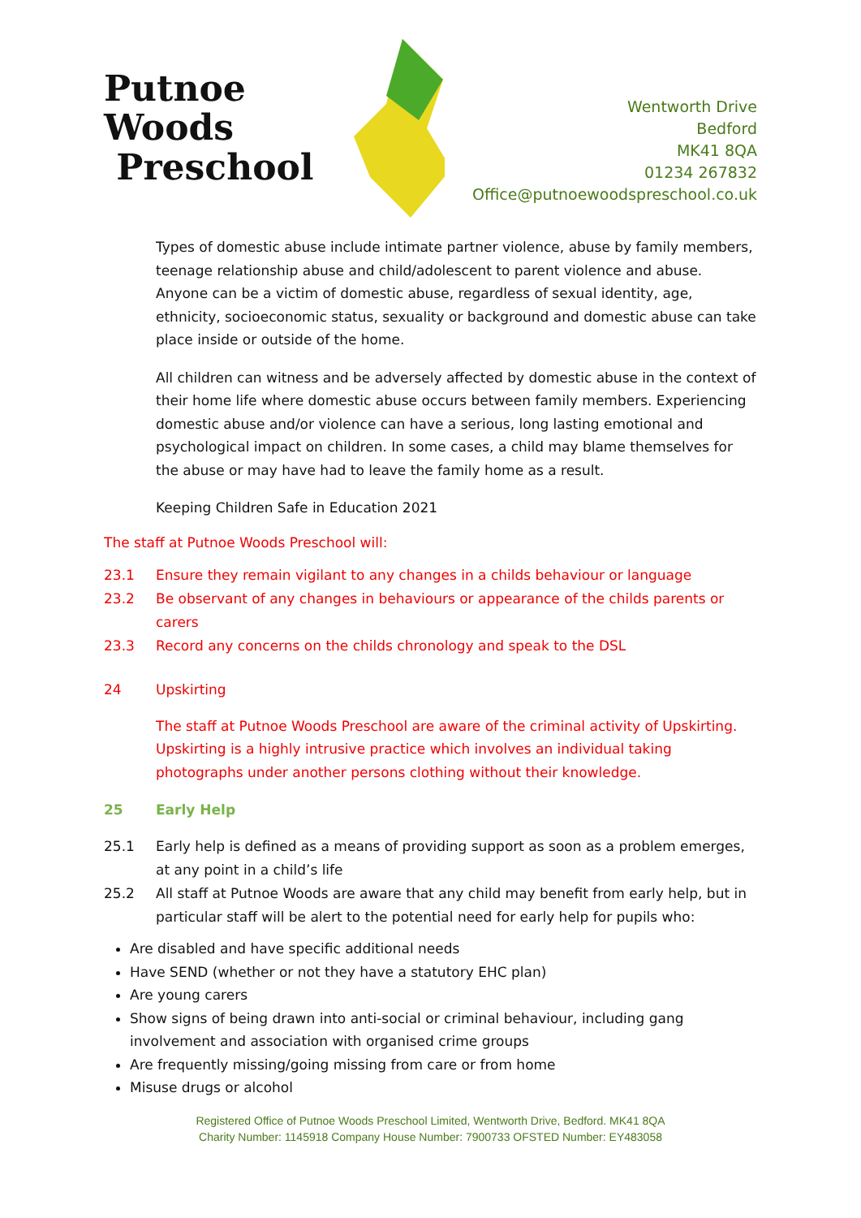Putnoe Woods
Preschool
Wentworth Drive
Bedford
MK41 8QA
01234 267832
Office@putnoewoodspreschool.co.uk
Types of domestic abuse include intimate partner violence, abuse by family members, teenage relationship abuse and child/adolescent to parent violence and abuse. Anyone can be a victim of domestic abuse, regardless of sexual identity, age, ethnicity, socioeconomic status, sexuality or background and domestic abuse can take place inside or outside of the home.
All children can witness and be adversely affected by domestic abuse in the context of their home life where domestic abuse occurs between family members. Experiencing domestic abuse and/or violence can have a serious, long lasting emotional and psychological impact on children. In some cases, a child may blame themselves for the abuse or may have had to leave the family home as a result.
Keeping Children Safe in Education 2021
The staff at Putnoe Woods Preschool will:
23.1 Ensure they remain vigilant to any changes in a childs behaviour or language
23.2 Be observant of any changes in behaviours or appearance of the childs parents or carers
23.3 Record any concerns on the childs chronology and speak to the DSL
24 Upskirting
The staff at Putnoe Woods Preschool are aware of the criminal activity of Upskirting. Upskirting is a highly intrusive practice which involves an individual taking photographs under another persons clothing without their knowledge.
25 Early Help
25.1 Early help is defined as a means of providing support as soon as a problem emerges, at any point in a child’s life
25.2 All staff at Putnoe Woods are aware that any child may benefit from early help, but in particular staff will be alert to the potential need for early help for pupils who:
Are disabled and have specific additional needs
Have SEND (whether or not they have a statutory EHC plan)
Are young carers
Show signs of being drawn into anti-social or criminal behaviour, including gang involvement and association with organised crime groups
Are frequently missing/going missing from care or from home
Misuse drugs or alcohol
Registered Office of Putnoe Woods Preschool Limited, Wentworth Drive, Bedford. MK41 8QA
Charity Number: 1145918 Company House Number: 7900733 OFSTED Number: EY483058